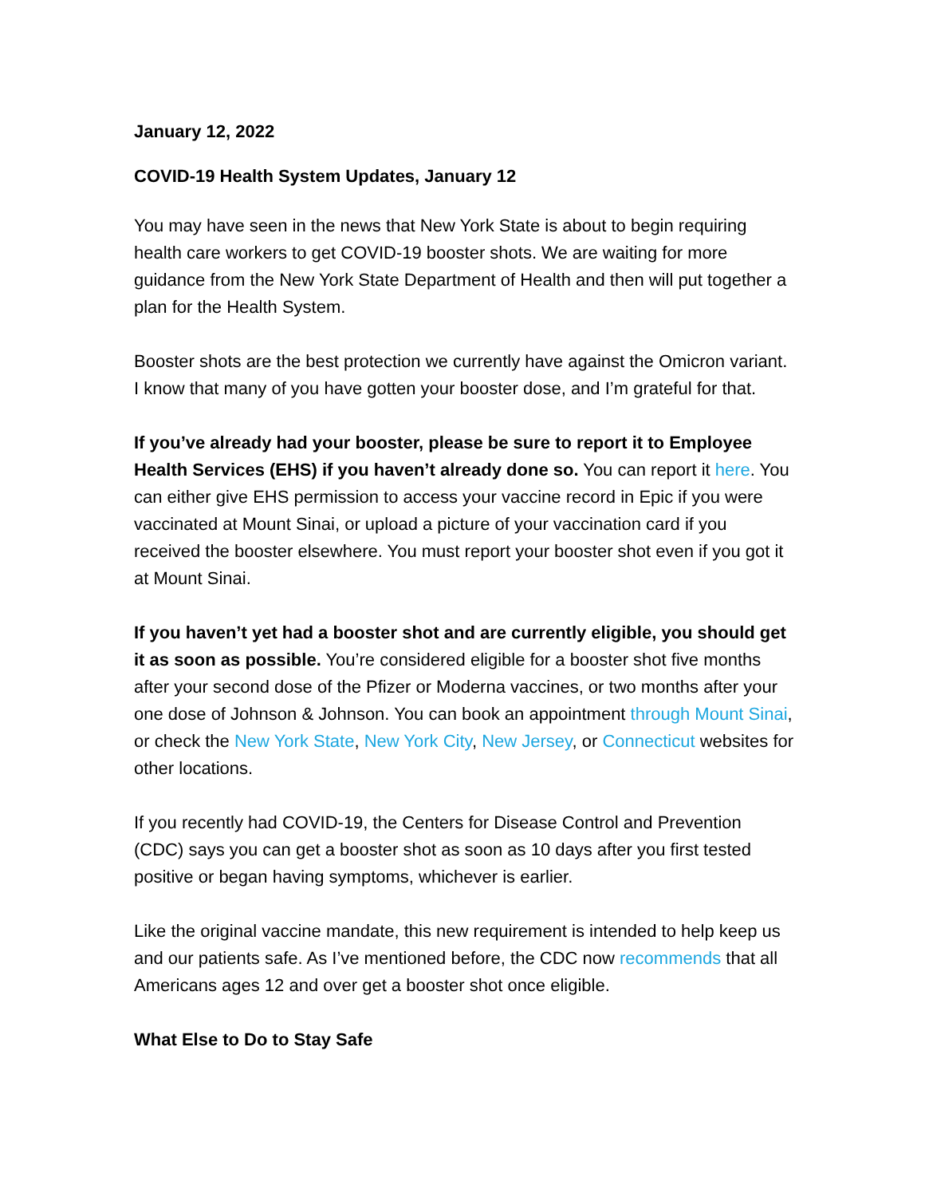January 12, 2022
COVID-19 Health System Updates, January 12
You may have seen in the news that New York State is about to begin requiring health care workers to get COVID-19 booster shots. We are waiting for more guidance from the New York State Department of Health and then will put together a plan for the Health System.
Booster shots are the best protection we currently have against the Omicron variant. I know that many of you have gotten your booster dose, and I’m grateful for that.
If you’ve already had your booster, please be sure to report it to Employee Health Services (EHS) if you haven’t already done so. You can report it here. You can either give EHS permission to access your vaccine record in Epic if you were vaccinated at Mount Sinai, or upload a picture of your vaccination card if you received the booster elsewhere. You must report your booster shot even if you got it at Mount Sinai.
If you haven’t yet had a booster shot and are currently eligible, you should get it as soon as possible. You’re considered eligible for a booster shot five months after your second dose of the Pfizer or Moderna vaccines, or two months after your one dose of Johnson & Johnson. You can book an appointment through Mount Sinai, or check the New York State, New York City, New Jersey, or Connecticut websites for other locations.
If you recently had COVID-19, the Centers for Disease Control and Prevention (CDC) says you can get a booster shot as soon as 10 days after you first tested positive or began having symptoms, whichever is earlier.
Like the original vaccine mandate, this new requirement is intended to help keep us and our patients safe. As I’ve mentioned before, the CDC now recommends that all Americans ages 12 and over get a booster shot once eligible.
What Else to Do to Stay Safe